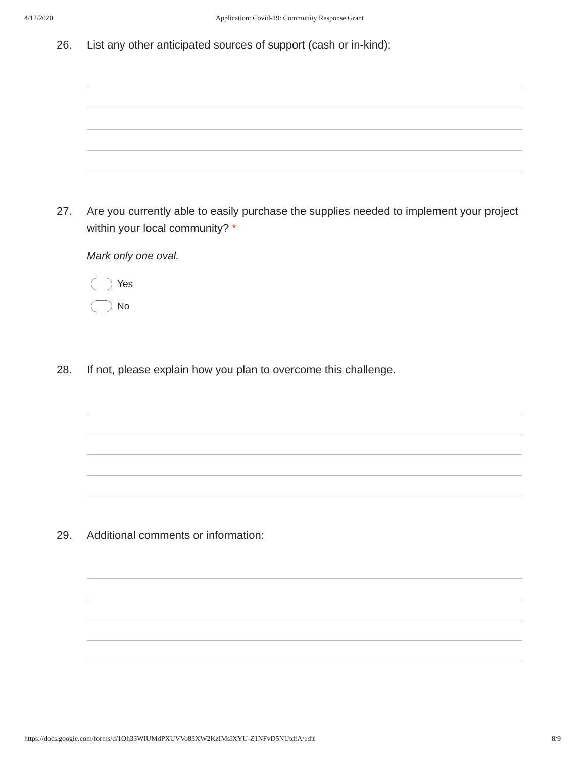4/12/2020 Application: Covid-19: Community Response Grant
26. List any other anticipated sources of support (cash or in-kind):
27. Are you currently able to easily purchase the supplies needed to implement your project within your local community? *
Mark only one oval.
Yes
No
28. If not, please explain how you plan to overcome this challenge.
29. Additional comments or information:
https://docs.google.com/forms/d/1Oh33WIUMdPXUVVo83XW2KzIMsIXYU-Z1NFvD5NUtdfA/edit 8/9